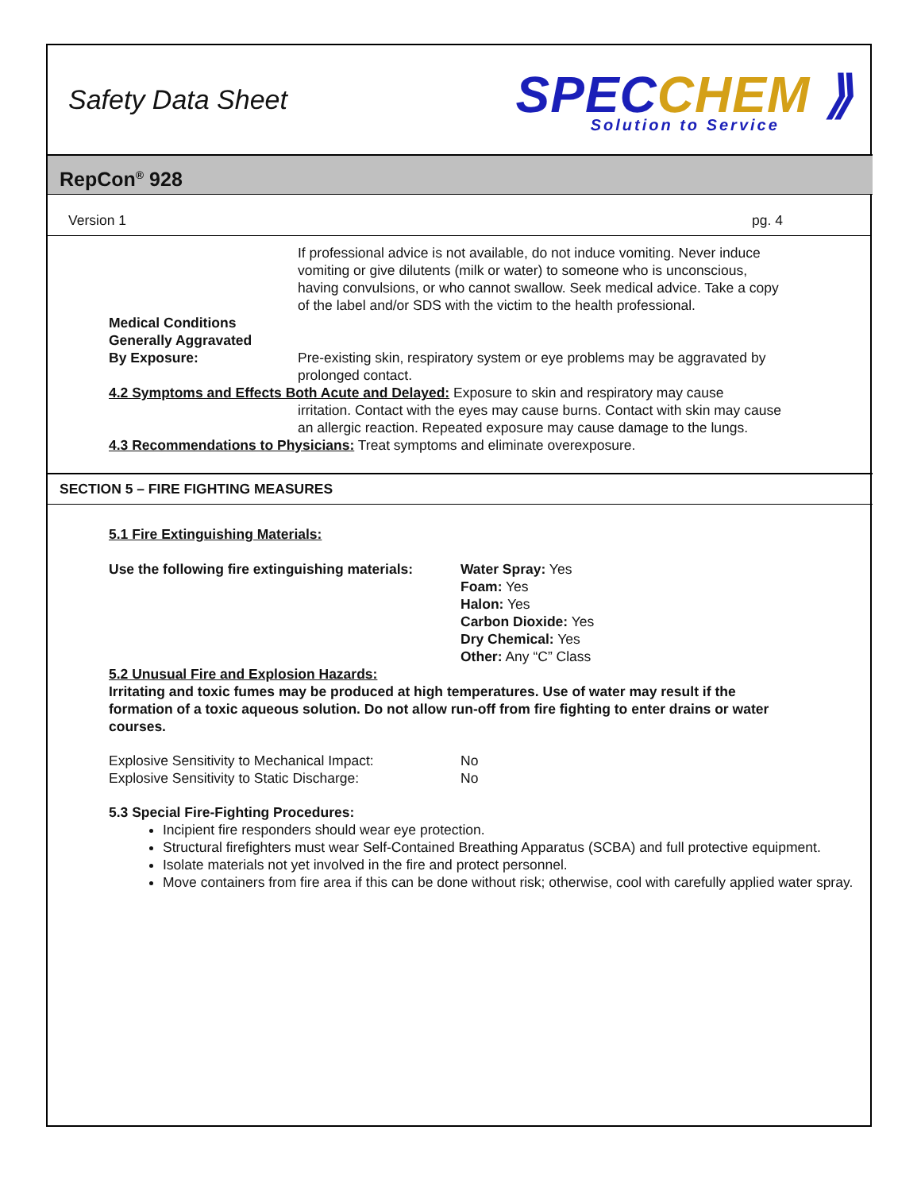Safety Data Sheet
SPECCHEM ⟫
Solution to Service
RepCon<sup>®</sup> 928
Version 1 pg. 4
If professional advice is not available, do not induce vomiting. Never induce vomiting or give dilutents (milk or water) to someone who is unconscious, having convulsions, or who cannot swallow. Seek medical advice. Take a copy of the label and/or SDS with the victim to the health professional.
Medical Conditions
Generally Aggravated
By Exposure:
Pre-existing skin, respiratory system or eye problems may be aggravated by prolonged contact.
4.2 Symptoms and Effects Both Acute and Delayed: Exposure to skin and respiratory may cause
irritation. Contact with the eyes may cause burns. Contact with skin may cause an allergic reaction. Repeated exposure may cause damage to the lungs.
4.3 Recommendations to Physicians: Treat symptoms and eliminate overexposure.
SECTION 5 – FIRE FIGHTING MEASURES
5.1 Fire Extinguishing Materials:
Use the following fire extinguishing materials:
Water Spray: Yes
Foam: Yes
Halon: Yes
Carbon Dioxide: Yes
Dry Chemical: Yes
Other: Any “C” Class
5.2 Unusual Fire and Explosion Hazards:
Irritating and toxic fumes may be produced at high temperatures. Use of water may result if the formation of a toxic aqueous solution. Do not allow run-off from fire fighting to enter drains or water courses.
Explosive Sensitivity to Mechanical Impact:
Explosive Sensitivity to Static Discharge:
No
No
5.3 Special Fire-Fighting Procedures:
Incipient fire responders should wear eye protection.
Structural firefighters must wear Self-Contained Breathing Apparatus (SCBA) and full protective equipment.
Isolate materials not yet involved in the fire and protect personnel.
Move containers from fire area if this can be done without risk; otherwise, cool with carefully applied water spray.